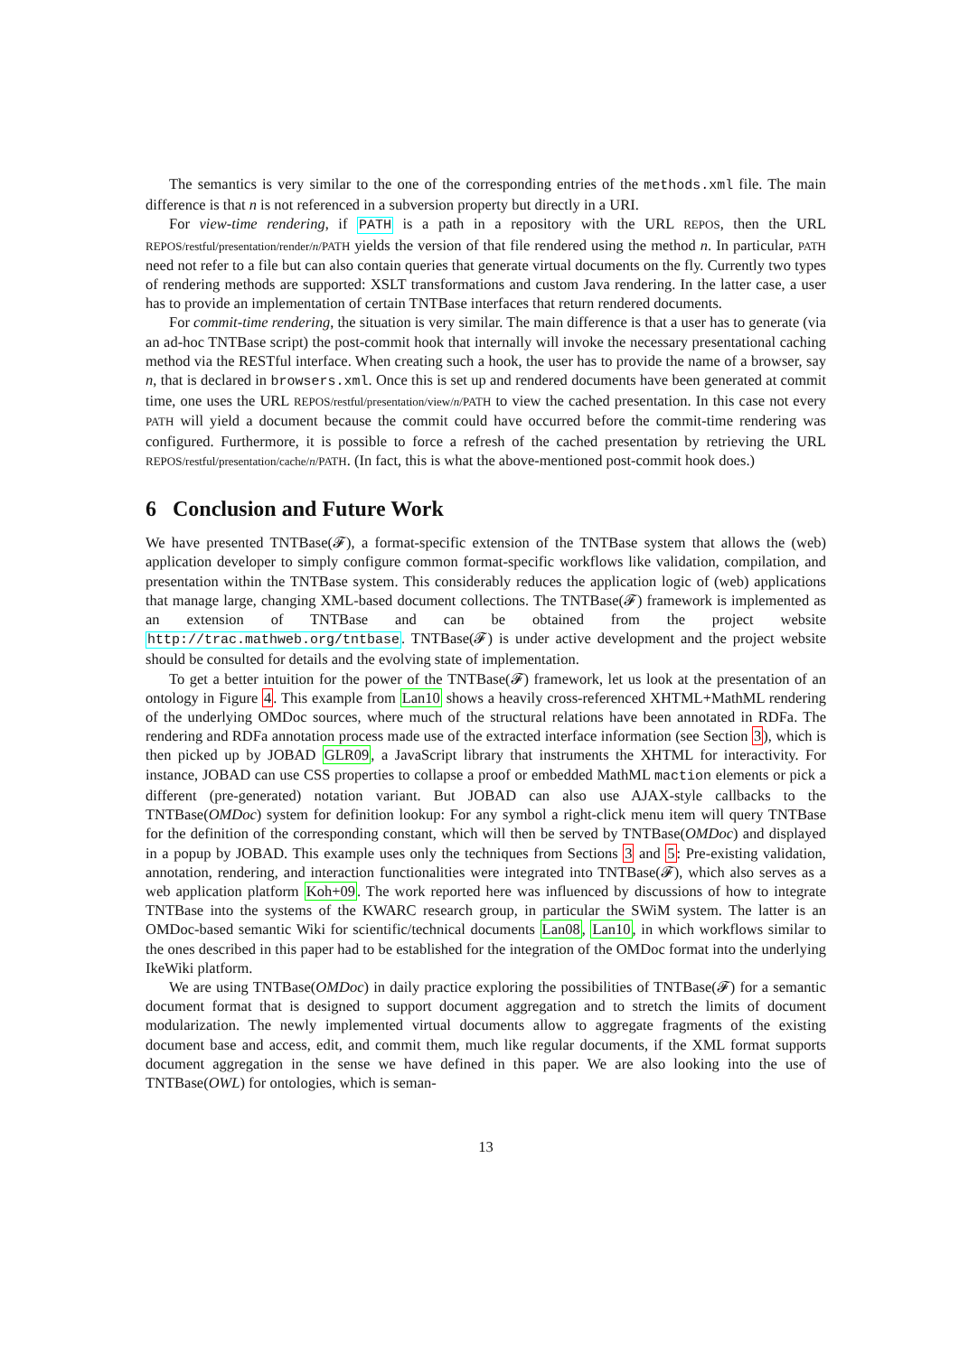The semantics is very similar to the one of the corresponding entries of the methods.xml file. The main difference is that n is not referenced in a subversion property but directly in a URI.
For view-time rendering, if PATH is a path in a repository with the URL REPOS, then the URL REPOS/restful/presentation/render/n/PATH yields the version of that file rendered using the method n. In particular, PATH need not refer to a file but can also contain queries that generate virtual documents on the fly. Currently two types of rendering methods are supported: XSLT transformations and custom Java rendering. In the latter case, a user has to provide an implementation of certain TNTBase interfaces that return rendered documents.
For commit-time rendering, the situation is very similar. The main difference is that a user has to generate (via an ad-hoc TNTBase script) the post-commit hook that internally will invoke the necessary presentational caching method via the RESTful interface. When creating such a hook, the user has to provide the name of a browser, say n, that is declared in browsers.xml. Once this is set up and rendered documents have been generated at commit time, one uses the URL REPOS/restful/presentation/view/n/PATH to view the cached presentation. In this case not every PATH will yield a document because the commit could have occurred before the commit-time rendering was configured. Furthermore, it is possible to force a refresh of the cached presentation by retrieving the URL REPOS/restful/presentation/cache/n/PATH. (In fact, this is what the above-mentioned post-commit hook does.)
6 Conclusion and Future Work
We have presented TNTBase(𝓕), a format-specific extension of the TNTBase system that allows the (web) application developer to simply configure common format-specific workflows like validation, compilation, and presentation within the TNTBase system. This considerably reduces the application logic of (web) applications that manage large, changing XML-based document collections. The TNTBase(𝓕) framework is implemented as an extension of TNTBase and can be obtained from the project website http://trac.mathweb.org/tntbase. TNTBase(𝓕) is under active development and the project website should be consulted for details and the evolving state of implementation.
To get a better intuition for the power of the TNTBase(𝓕) framework, let us look at the presentation of an ontology in Figure 4. This example from Lan10 shows a heavily cross-referenced XHTML+MathML rendering of the underlying OMDoc sources, where much of the structural relations have been annotated in RDFa. The rendering and RDFa annotation process made use of the extracted interface information (see Section 3), which is then picked up by JOBAD GLR09, a JavaScript library that instruments the XHTML for interactivity. For instance, JOBAD can use CSS properties to collapse a proof or embedded MathML maction elements or pick a different (pre-generated) notation variant. But JOBAD can also use AJAX-style callbacks to the TNTBase(OMDoc) system for definition lookup: For any symbol a right-click menu item will query TNTBase for the definition of the corresponding constant, which will then be served by TNTBase(OMDoc) and displayed in a popup by JOBAD. This example uses only the techniques from Sections 3 and 5: Pre-existing validation, annotation, rendering, and interaction functionalities were integrated into TNTBase(𝓕), which also serves as a web application platform Koh+09. The work reported here was influenced by discussions of how to integrate TNTBase into the systems of the KWARC research group, in particular the SWiM system. The latter is an OMDoc-based semantic Wiki for scientific/technical documents Lan08, Lan10, in which workflows similar to the ones described in this paper had to be established for the integration of the OMDoc format into the underlying IkeWiki platform.
We are using TNTBase(OMDoc) in daily practice exploring the possibilities of TNTBase(𝓕) for a semantic document format that is designed to support document aggregation and to stretch the limits of document modularization. The newly implemented virtual documents allow to aggregate fragments of the existing document base and access, edit, and commit them, much like regular documents, if the XML format supports document aggregation in the sense we have defined in this paper. We are also looking into the use of TNTBase(OWL) for ontologies, which is seman-
13